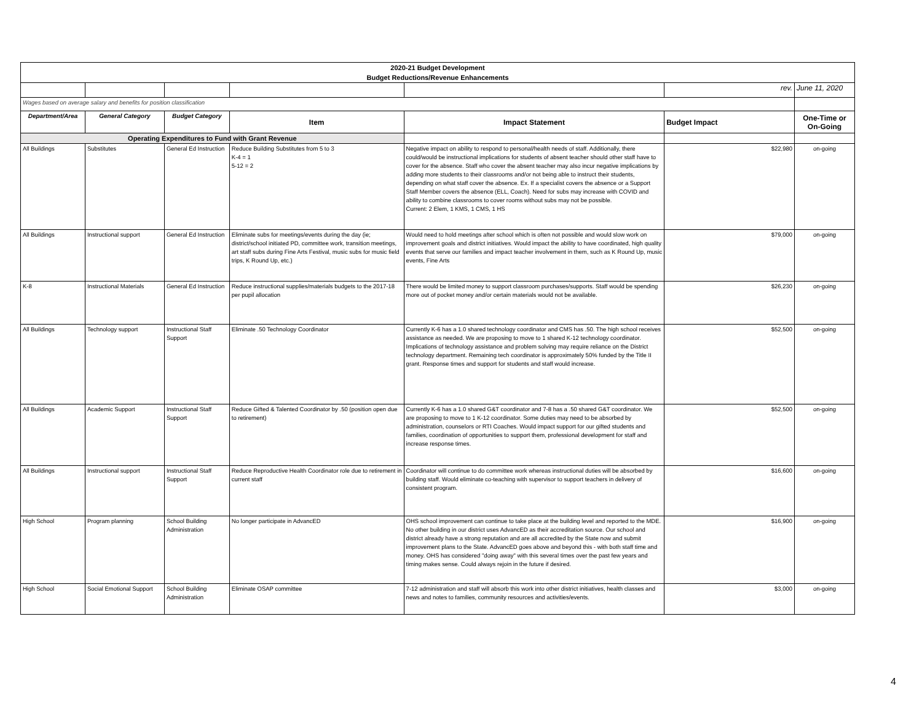| 2020-21 Budget Development | | | | | | |
| Budget Reductions/Revenue Enhancements | | | | | | |
| | | | | | rev. | June 11, 2020 |
| Wages based on average salary and benefits for position classification | | | | | | |
| Department/Area | General Category | Budget Category | Item | Impact Statement | Budget Impact | One-Time or On-Going |
| Operating Expenditures to Fund with Grant Revenue | | | | | | |
| All Buildings | Substitutes | General Ed Instruction | Reduce Building Substitutes from 5 to 3 K-4 = 1 5-12 = 2 | Negative impact on ability to respond to personal/health needs of staff. Additionally, there could/would be instructional implications for students of absent teacher should other staff have to cover for the absence. Staff who cover the absent teacher may also incur negative implications by adding more students to their classrooms and/or not being able to instruct their students, depending on what staff cover the absence. Ex. If a specialist covers the absence or a Support Staff Member covers the absence (ELL, Coach). Need for subs may increase with COVID and ability to combine classrooms to cover rooms without subs may not be possible. Current: 2 Elem, 1 KMS, 1 CMS, 1 HS | $22,980 | on-going |
| All Buildings | Instructional support | General Ed Instruction | Eliminate subs for meetings/events during the day (ie; district/school initiated PD, committee work, transition meetings, art staff subs during Fine Arts Festival, music subs for music field trips, K Round Up, etc.) | Would need to hold meetings after school which is often not possible and would slow work on improvement goals and district initiatives. Would impact the ability to have coordinated, high quality events that serve our families and impact teacher involvement in them, such as K Round Up, music events, Fine Arts | $79,000 | on-going |
| K-8 | Instructional Materials | General Ed Instruction | Reduce instructional supplies/materials budgets to the 2017-18 per pupil allocation | There would be limited money to support classroom purchases/supports. Staff would be spending more out of pocket money and/or certain materials would not be available. | $26,230 | on-going |
| All Buildings | Technology support | Instructional Staff Support | Eliminate .50 Technology Coordinator | Currently K-6 has a 1.0 shared technology coordinator and CMS has .50. The high school receives assistance as needed. We are proposing to move to 1 shared K-12 technology coordinator. Implications of technology assistance and problem solving may require reliance on the District technology department. Remaining tech coordinator is approximately 50% funded by the Title II grant. Response times and support for students and staff would increase. | $52,500 | on-going |
| All Buildings | Academic Support | Instructional Staff Support | Reduce Gifted & Talented Coordinator by .50 (position open due to retirement) | Currently K-6 has a 1.0 shared G&T coordinator and 7-8 has a .50 shared G&T coordinator. We are proposing to move to 1 K-12 coordinator. Some duties may need to be absorbed by administration, counselors or RTI Coaches. Would impact support for our gifted students and families, coordination of opportunities to support them, professional development for staff and increase response times. | $52,500 | on-going |
| All Buildings | Instructional support | Instructional Staff Support | Reduce Reproductive Health Coordinator role due to retirement in current staff | Coordinator will continue to do committee work whereas instructional duties will be absorbed by building staff. Would eliminate co-teaching with supervisor to support teachers in delivery of consistent program. | $16,600 | on-going |
| High School | Program planning | School Building Administration | No longer participate in AdvancED | OHS school improvement can continue to take place at the building level and reported to the MDE. No other building in our district uses AdvancED as their accreditation source. Our school and district already have a strong reputation and are all accredited by the State now and submit improvement plans to the State. AdvancED goes above and beyond this - with both staff time and money. OHS has considered "doing away" with this several times over the past few years and timing makes sense. Could always rejoin in the future if desired. | $16,900 | on-going |
| High School | Social Emotional Support | School Building Administration | Eliminate OSAP committee | 7-12 administration and staff will absorb this work into other district initiatives, health classes and news and notes to families, community resources and activities/events. | $3,000 | on-going |
4